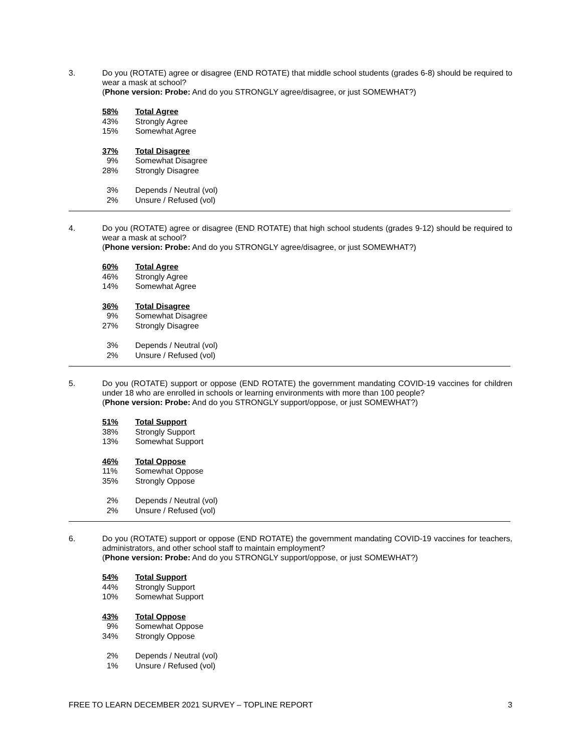3. Do you (ROTATE) agree or disagree (END ROTATE) that middle school students (grades 6-8) should be required to wear a mask at school?
(Phone version: Probe: And do you STRONGLY agree/disagree, or just SOMEWHAT?)
| 58% | Total Agree |
| 43% | Strongly Agree |
| 15% | Somewhat Agree |
| 37% | Total Disagree |
| 9% | Somewhat Disagree |
| 28% | Strongly Disagree |
| 3% | Depends / Neutral (vol) |
| 2% | Unsure / Refused (vol) |
4. Do you (ROTATE) agree or disagree (END ROTATE) that high school students (grades 9-12) should be required to wear a mask at school?
(Phone version: Probe: And do you STRONGLY agree/disagree, or just SOMEWHAT?)
| 60% | Total Agree |
| 46% | Strongly Agree |
| 14% | Somewhat Agree |
| 36% | Total Disagree |
| 9% | Somewhat Disagree |
| 27% | Strongly Disagree |
| 3% | Depends / Neutral (vol) |
| 2% | Unsure / Refused (vol) |
5. Do you (ROTATE) support or oppose (END ROTATE) the government mandating COVID-19 vaccines for children under 18 who are enrolled in schools or learning environments with more than 100 people?
(Phone version: Probe: And do you STRONGLY support/oppose, or just SOMEWHAT?)
| 51% | Total Support |
| 38% | Strongly Support |
| 13% | Somewhat Support |
| 46% | Total Oppose |
| 11% | Somewhat Oppose |
| 35% | Strongly Oppose |
| 2% | Depends / Neutral (vol) |
| 2% | Unsure / Refused (vol) |
6. Do you (ROTATE) support or oppose (END ROTATE) the government mandating COVID-19 vaccines for teachers, administrators, and other school staff to maintain employment?
(Phone version: Probe: And do you STRONGLY support/oppose, or just SOMEWHAT?)
| 54% | Total Support |
| 44% | Strongly Support |
| 10% | Somewhat Support |
| 43% | Total Oppose |
| 9% | Somewhat Oppose |
| 34% | Strongly Oppose |
| 2% | Depends / Neutral (vol) |
| 1% | Unsure / Refused (vol) |
FREE TO LEARN DECEMBER 2021 SURVEY – TOPLINE REPORT 3